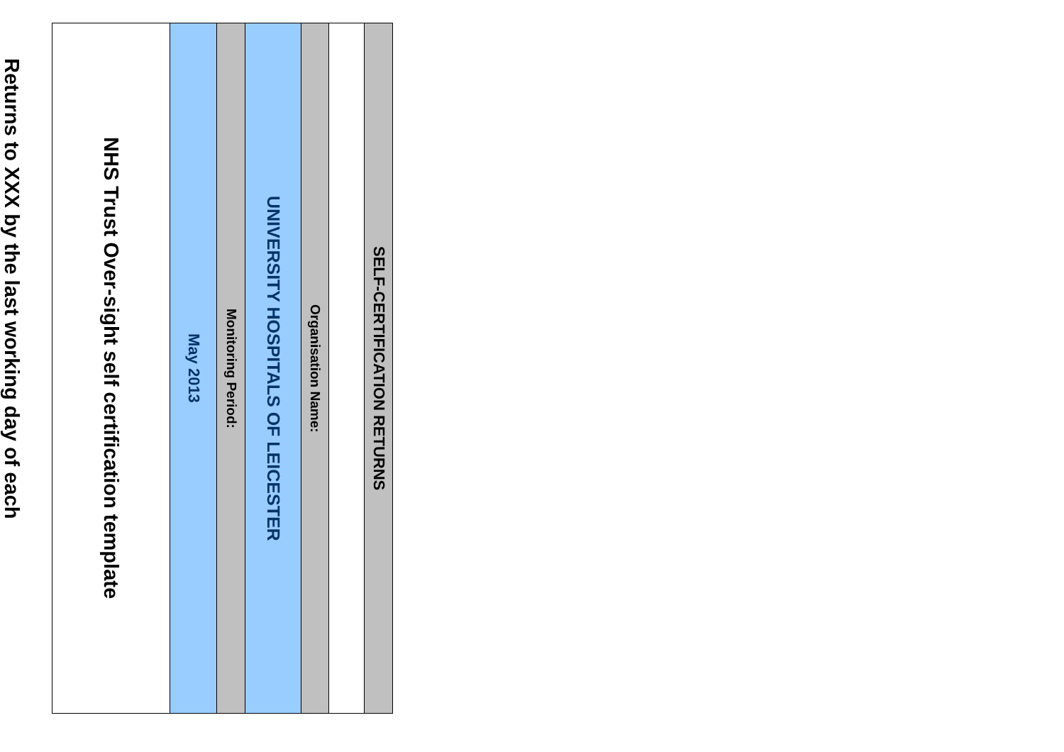SELF-CERTIFICATION RETURNS
Organisation Name:
UNIVERSITY HOSPITALS OF LEICESTER
Monitoring Period:
May 2013
NHS Trust Over-sight self certification template
Returns to XXX by the last working day of each